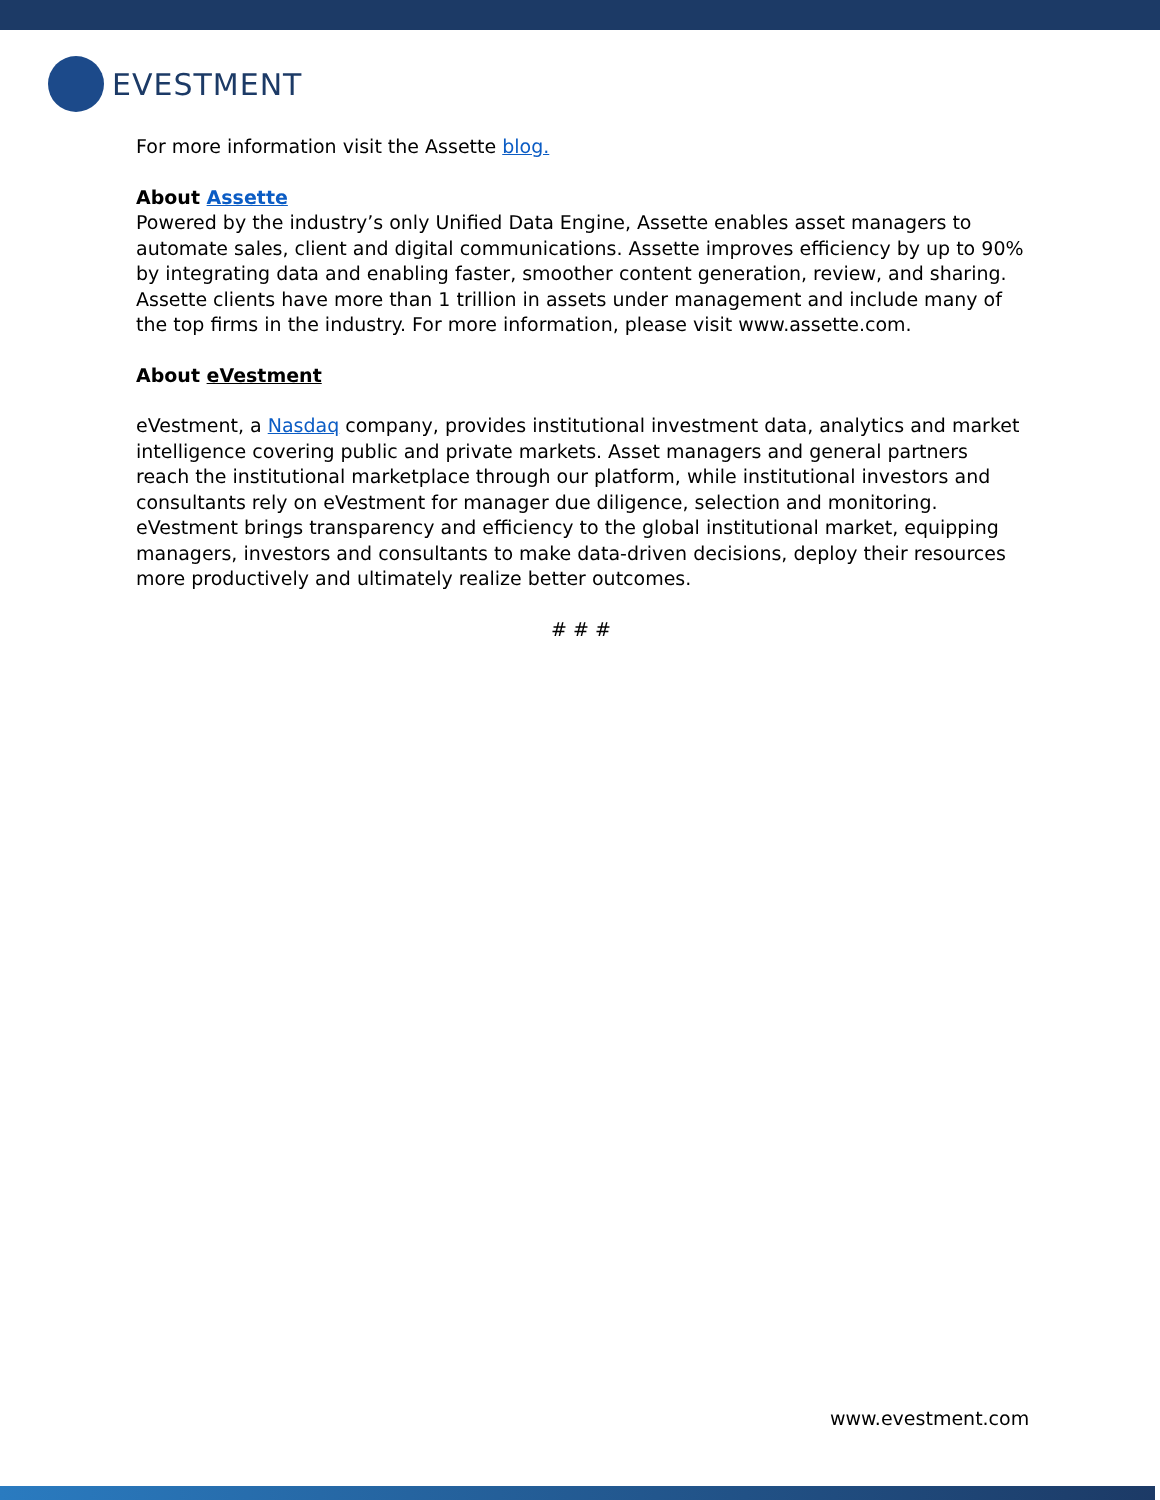EVESTMENT
For more information visit the Assette blog.
About Assette
Powered by the industry’s only Unified Data Engine, Assette enables asset managers to automate sales, client and digital communications. Assette improves efficiency by up to 90% by integrating data and enabling faster, smoother content generation, review, and sharing. Assette clients have more than 1 trillion in assets under management and include many of the top firms in the industry. For more information, please visit www.assette.com.
About eVestment
eVestment, a Nasdaq company, provides institutional investment data, analytics and market intelligence covering public and private markets. Asset managers and general partners reach the institutional marketplace through our platform, while institutional investors and consultants rely on eVestment for manager due diligence, selection and monitoring. eVestment brings transparency and efficiency to the global institutional market, equipping managers, investors and consultants to make data-driven decisions, deploy their resources more productively and ultimately realize better outcomes.
# # #
www.evestment.com